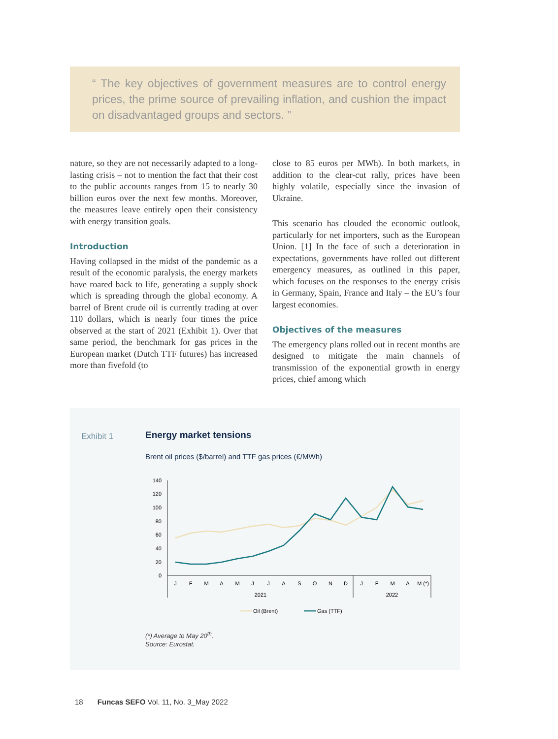“ The key objectives of government measures are to control energy prices, the prime source of prevailing inflation, and cushion the impact on disadvantaged groups and sectors. ”
nature, so they are not necessarily adapted to a long-lasting crisis – not to mention the fact that their cost to the public accounts ranges from 15 to nearly 30 billion euros over the next few months. Moreover, the measures leave entirely open their consistency with energy transition goals.
Introduction
Having collapsed in the midst of the pandemic as a result of the economic paralysis, the energy markets have roared back to life, generating a supply shock which is spreading through the global economy. A barrel of Brent crude oil is currently trading at over 110 dollars, which is nearly four times the price observed at the start of 2021 (Exhibit 1). Over that same period, the benchmark for gas prices in the European market (Dutch TTF futures) has increased more than fivefold (to
close to 85 euros per MWh). In both markets, in addition to the clear-cut rally, prices have been highly volatile, especially since the invasion of Ukraine.
This scenario has clouded the economic outlook, particularly for net importers, such as the European Union. [1] In the face of such a deterioration in expectations, governments have rolled out different emergency measures, as outlined in this paper, which focuses on the responses to the energy crisis in Germany, Spain, France and Italy – the EU’s four largest economies.
Objectives of the measures
The emergency plans rolled out in recent months are designed to mitigate the main channels of transmission of the exponential growth in energy prices, chief among which
Exhibit 1 Energy market tensions
Brent oil prices ($/barrel) and TTF gas prices (€/MWh)
140
120
100
80
60
40
20
0
J
F
M
A
M
J
J
A
S
O
N
D
J
F
M
A
M (*)
2021
2022
Oil (Brent)
Gas (TTF)
(*) Average to May 20<sup>th</sup>.
Source: Eurostat.
18 Funcas SEFO Vol. 11, No. 3_May 2022